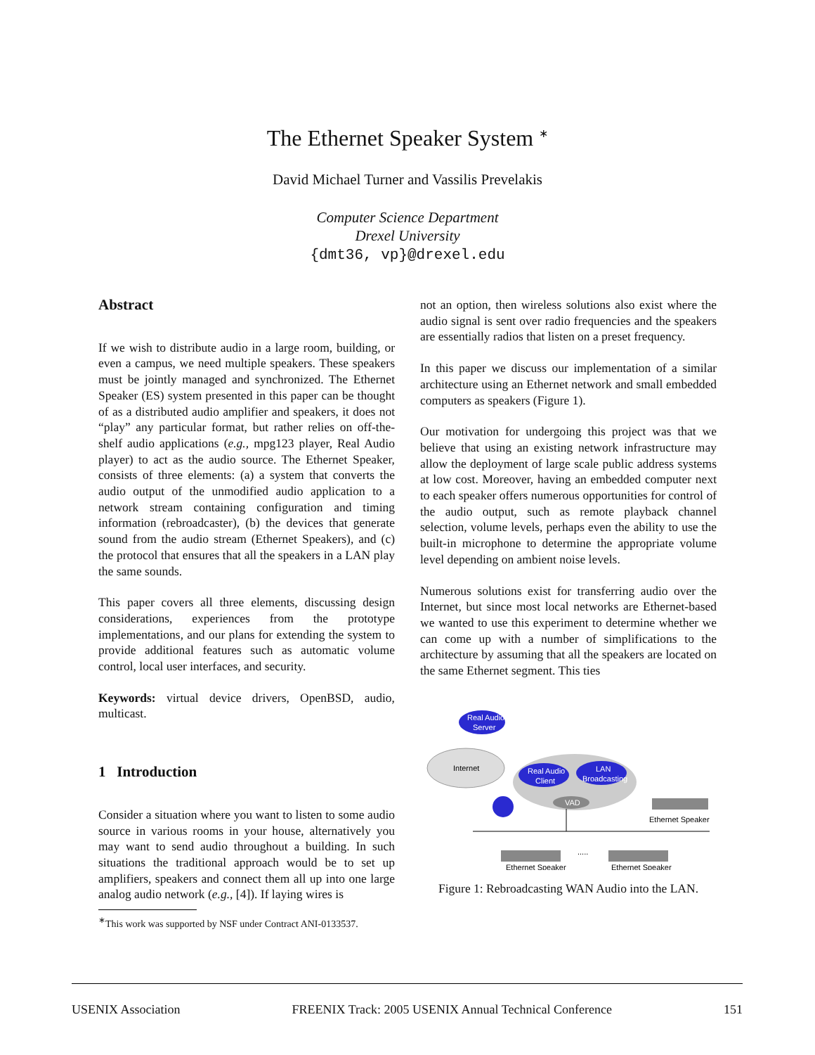The Ethernet Speaker System <sup>∗</sup>
David Michael Turner and Vassilis Prevelakis
Computer Science Department
Drexel University
{dmt36, vp}@drexel.edu
Abstract
If we wish to distribute audio in a large room, building, or even a campus, we need multiple speakers. These speakers must be jointly managed and synchronized. The Ethernet Speaker (ES) system presented in this paper can be thought of as a distributed audio amplifier and speakers, it does not “play” any particular format, but rather relies on off-the-shelf audio applications (e.g., mpg123 player, Real Audio player) to act as the audio source. The Ethernet Speaker, consists of three elements: (a) a system that converts the audio output of the unmodified audio application to a network stream containing configuration and timing information (rebroadcaster), (b) the devices that generate sound from the audio stream (Ethernet Speakers), and (c) the protocol that ensures that all the speakers in a LAN play the same sounds.
This paper covers all three elements, discussing design considerations, experiences from the prototype implementations, and our plans for extending the system to provide additional features such as automatic volume control, local user interfaces, and security.
Keywords: virtual device drivers, OpenBSD, audio, multicast.
1 Introduction
Consider a situation where you want to listen to some audio source in various rooms in your house, alternatively you may want to send audio throughout a building. In such situations the traditional approach would be to set up amplifiers, speakers and connect them all up into one large analog audio network (e.g., [4]). If laying wires is
<sup>∗</sup>This work was supported by NSF under Contract ANI-0133537.
not an option, then wireless solutions also exist where the audio signal is sent over radio frequencies and the speakers are essentially radios that listen on a preset frequency.
In this paper we discuss our implementation of a similar architecture using an Ethernet network and small embedded computers as speakers (Figure 1).
Our motivation for undergoing this project was that we believe that using an existing network infrastructure may allow the deployment of large scale public address systems at low cost. Moreover, having an embedded computer next to each speaker offers numerous opportunities for control of the audio output, such as remote playback channel selection, volume levels, perhaps even the ability to use the built-in microphone to determine the appropriate volume level depending on ambient noise levels.
Numerous solutions exist for transferring audio over the Internet, but since most local networks are Ethernet-based we wanted to use this experiment to determine whether we can come up with a number of simplifications to the architecture by assuming that all the speakers are located on the same Ethernet segment. This ties
Internet
Real Audio
Server
Real Audio
Client
LAN
Broadcasting
VAD
Ethernet Speaker
Ethernet Speaker
.....
Ethernet Speaker
Figure 1: Rebroadcasting WAN Audio into the LAN.
USENIX Association FREENIX Track: 2005 USENIX Annual Technical Conference 151